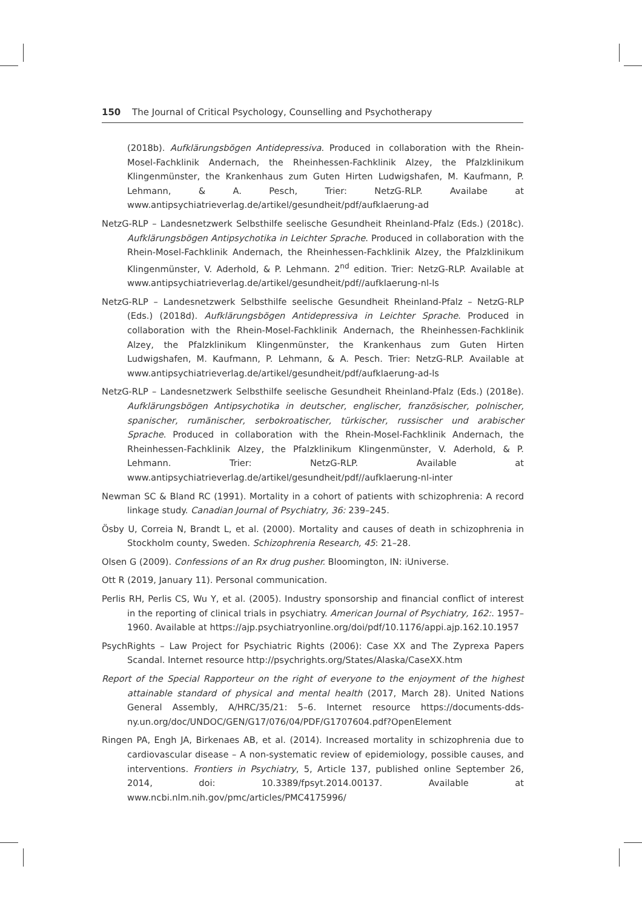150 The Journal of Critical Psychology, Counselling and Psychotherapy
(2018b). Aufklärungsbögen Antidepressiva. Produced in collaboration with the Rhein-Mosel-Fachklinik Andernach, the Rheinhessen-Fachklinik Alzey, the Pfalzklinikum Klingenmünster, the Krankenhaus zum Guten Hirten Ludwigshafen, M. Kaufmann, P. Lehmann, & A. Pesch, Trier: NetzG-RLP. Availabe at www.antipsychiatrieverlag.de/artikel/gesundheit/pdf/aufklaerung-ad
NetzG-RLP – Landesnetzwerk Selbsthilfe seelische Gesundheit Rheinland-Pfalz (Eds.) (2018c). Aufklärungsbögen Antipsychotika in Leichter Sprache. Produced in collaboration with the Rhein-Mosel-Fachklinik Andernach, the Rheinhessen-Fachklinik Alzey, the Pfalzklinikum Klingenmünster, V. Aderhold, & P. Lehmann. 2<sup>nd</sup> edition. Trier: NetzG-RLP. Available at www.antipsychiatrieverlag.de/artikel/gesundheit/pdf//aufklaerung-nl-ls
NetzG-RLP – Landesnetzwerk Selbsthilfe seelische Gesundheit Rheinland-Pfalz – NetzG-RLP (Eds.) (2018d). Aufklärungsbögen Antidepressiva in Leichter Sprache. Produced in collaboration with the Rhein-Mosel-Fachklinik Andernach, the Rheinhessen-Fachklinik Alzey, the Pfalzklinikum Klingenmünster, the Krankenhaus zum Guten Hirten Ludwigshafen, M. Kaufmann, P. Lehmann, & A. Pesch. Trier: NetzG-RLP. Available at www.antipsychiatrieverlag.de/artikel/gesundheit/pdf/aufklaerung-ad-ls
NetzG-RLP – Landesnetzwerk Selbsthilfe seelische Gesundheit Rheinland-Pfalz (Eds.) (2018e). Aufklärungsbögen Antipsychotika in deutscher, englischer, französischer, polnischer, spanischer, rumänischer, serbokroatischer, türkischer, russischer und arabischer Sprache. Produced in collaboration with the Rhein-Mosel-Fachklinik Andernach, the Rheinhessen-Fachklinik Alzey, the Pfalzklinikum Klingenmünster, V. Aderhold, & P. Lehmann. Trier: NetzG-RLP. Available at www.antipsychiatrieverlag.de/artikel/gesundheit/pdf//aufklaerung-nl-inter
Newman SC & Bland RC (1991). Mortality in a cohort of patients with schizophrenia: A record linkage study. Canadian Journal of Psychiatry, 36: 239–245.
Ösby U, Correia N, Brandt L, et al. (2000). Mortality and causes of death in schizophrenia in Stockholm county, Sweden. Schizophrenia Research, 45: 21–28.
Olsen G (2009). Confessions of an Rx drug pusher. Bloomington, IN: iUniverse.
Ott R (2019, January 11). Personal communication.
Perlis RH, Perlis CS, Wu Y, et al. (2005). Industry sponsorship and financial conflict of interest in the reporting of clinical trials in psychiatry. American Journal of Psychiatry, 162:. 1957–1960. Available at https://ajp.psychiatryonline.org/doi/pdf/10.1176/appi.ajp.162.10.1957
PsychRights – Law Project for Psychiatric Rights (2006): Case XX and The Zyprexa Papers Scandal. Internet resource http://psychrights.org/States/Alaska/CaseXX.htm
Report of the Special Rapporteur on the right of everyone to the enjoyment of the highest attainable standard of physical and mental health (2017, March 28). United Nations General Assembly, A/HRC/35/21: 5–6. Internet resource https://documents-dds-ny.un.org/doc/UNDOC/GEN/G17/076/04/PDF/G1707604.pdf?OpenElement
Ringen PA, Engh JA, Birkenaes AB, et al. (2014). Increased mortality in schizophrenia due to cardiovascular disease – A non-systematic review of epidemiology, possible causes, and interventions. Frontiers in Psychiatry, 5, Article 137, published online September 26, 2014, doi: 10.3389/fpsyt.2014.00137. Available at www.ncbi.nlm.nih.gov/pmc/articles/PMC4175996/